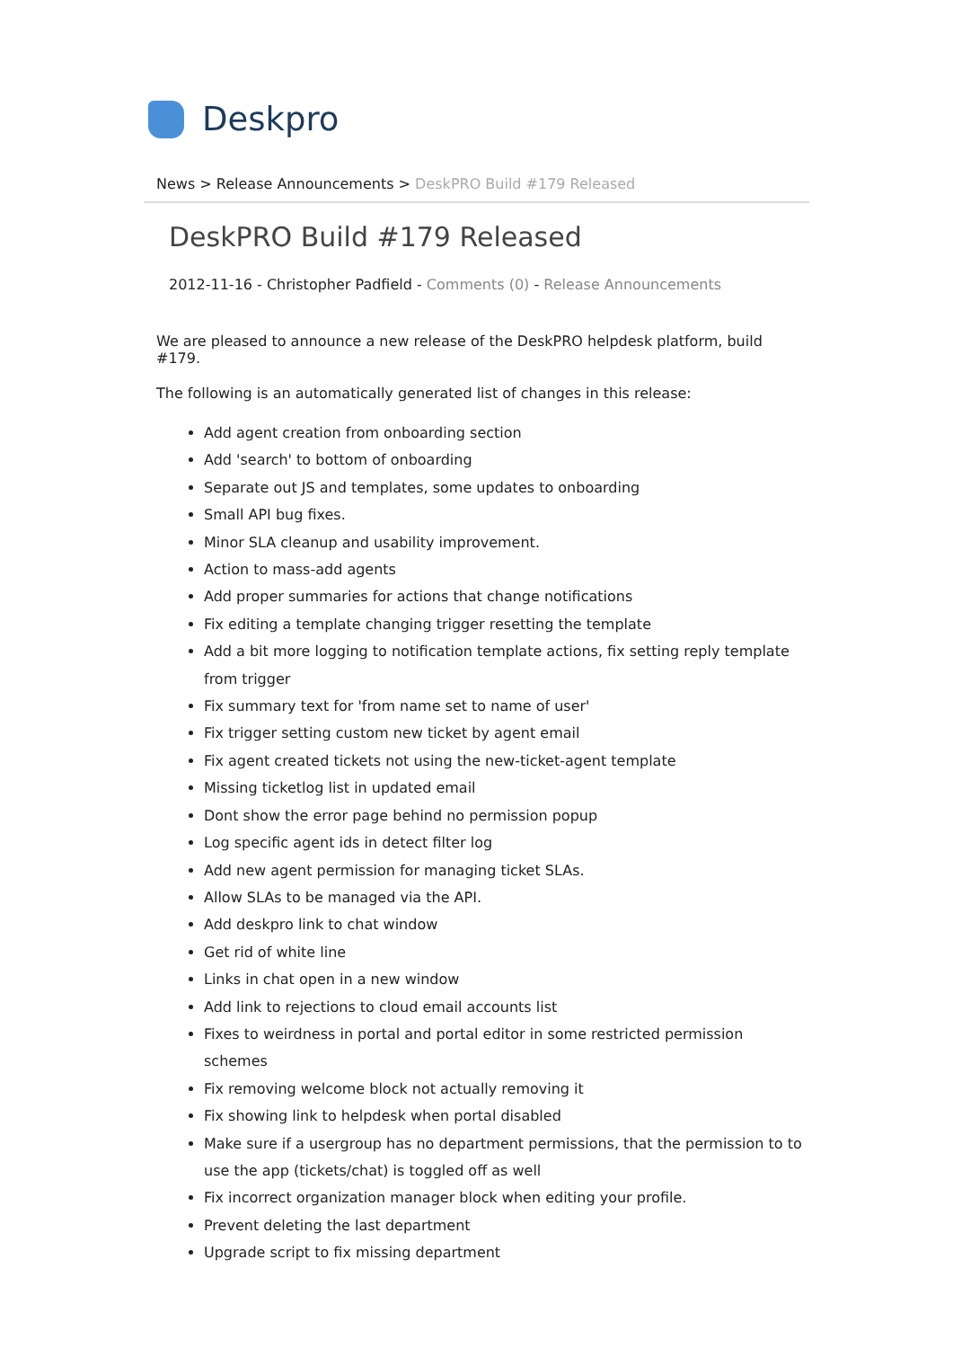Deskpro
News > Release Announcements > DeskPRO Build #179 Released
DeskPRO Build #179 Released
2012-11-16 - Christopher Padfield - Comments (0) - Release Announcements
We are pleased to announce a new release of the DeskPRO helpdesk platform, build #179.
The following is an automatically generated list of changes in this release:
Add agent creation from onboarding section
Add 'search' to bottom of onboarding
Separate out JS and templates, some updates to onboarding
Small API bug fixes.
Minor SLA cleanup and usability improvement.
Action to mass-add agents
Add proper summaries for actions that change notifications
Fix editing a template changing trigger resetting the template
Add a bit more logging to notification template actions, fix setting reply template from trigger
Fix summary text for 'from name set to name of user'
Fix trigger setting custom new ticket by agent email
Fix agent created tickets not using the new-ticket-agent template
Missing ticketlog list in updated email
Dont show the error page behind no permission popup
Log specific agent ids in detect filter log
Add new agent permission for managing ticket SLAs.
Allow SLAs to be managed via the API.
Add deskpro link to chat window
Get rid of white line
Links in chat open in a new window
Add link to rejections to cloud email accounts list
Fixes to weirdness in portal and portal editor in some restricted permission schemes
Fix removing welcome block not actually removing it
Fix showing link to helpdesk when portal disabled
Make sure if a usergroup has no department permissions, that the permission to to use the app (tickets/chat) is toggled off as well
Fix incorrect organization manager block when editing your profile.
Prevent deleting the last department
Upgrade script to fix missing department